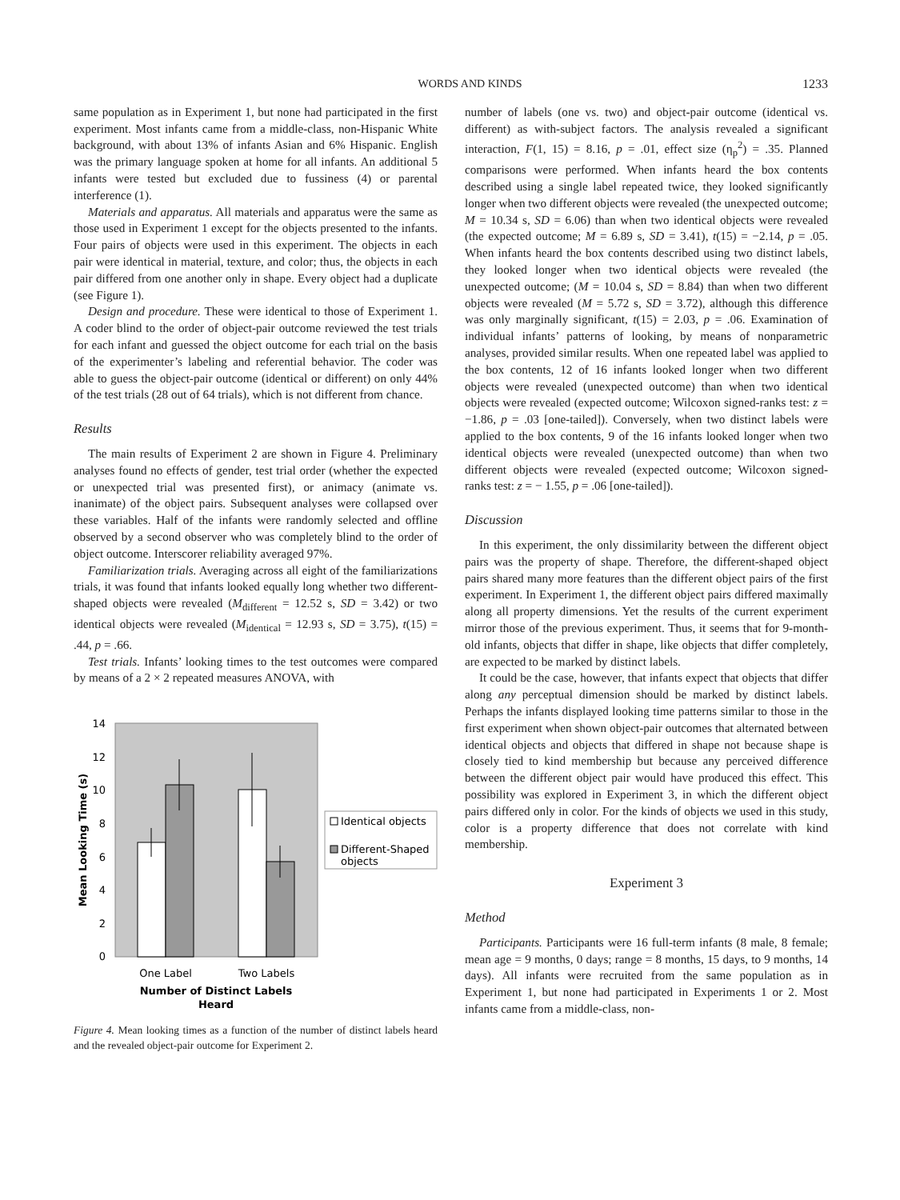WORDS AND KINDS 1233
same population as in Experiment 1, but none had participated in the first experiment. Most infants came from a middle-class, non-Hispanic White background, with about 13% of infants Asian and 6% Hispanic. English was the primary language spoken at home for all infants. An additional 5 infants were tested but excluded due to fussiness (4) or parental interference (1).
Materials and apparatus. All materials and apparatus were the same as those used in Experiment 1 except for the objects presented to the infants. Four pairs of objects were used in this experiment. The objects in each pair were identical in material, texture, and color; thus, the objects in each pair differed from one another only in shape. Every object had a duplicate (see Figure 1).
Design and procedure. These were identical to those of Experiment 1. A coder blind to the order of object-pair outcome reviewed the test trials for each infant and guessed the object outcome for each trial on the basis of the experimenter’s labeling and referential behavior. The coder was able to guess the object-pair outcome (identical or different) on only 44% of the test trials (28 out of 64 trials), which is not different from chance.
Results
The main results of Experiment 2 are shown in Figure 4. Preliminary analyses found no effects of gender, test trial order (whether the expected or unexpected trial was presented first), or animacy (animate vs. inanimate) of the object pairs. Subsequent analyses were collapsed over these variables. Half of the infants were randomly selected and offline observed by a second observer who was completely blind to the order of object outcome. Interscorer reliability averaged 97%.
Familiarization trials. Averaging across all eight of the familiarizations trials, it was found that infants looked equally long whether two different-shaped objects were revealed (M<sub>different</sub> = 12.52 s, SD = 3.42) or two identical objects were revealed (M<sub>identical</sub> = 12.93 s, SD = 3.75), t(15) = .44, p = .66.
Test trials. Infants’ looking times to the test outcomes were compared by means of a 2 × 2 repeated measures ANOVA, with
14
12
10
8
6
4
2
0
One Label
Two Labels
Number of Distinct Labels
Heard
Mean Looking Time (s)
Identical objects
Different-Shaped
objects
Figure 4. Mean looking times as a function of the number of distinct labels heard and the revealed object-pair outcome for Experiment 2.
number of labels (one vs. two) and object-pair outcome (identical vs. different) as with-subject factors. The analysis revealed a significant interaction, F(1, 15) = 8.16, p = .01, effect size (η<sub>p</sub><sup>2</sup>) = .35. Planned comparisons were performed. When infants heard the box contents described using a single label repeated twice, they looked significantly longer when two different objects were revealed (the unexpected outcome; M = 10.34 s, SD = 6.06) than when two identical objects were revealed (the expected outcome; M = 6.89 s, SD = 3.41), t(15) = −2.14, p = .05. When infants heard the box contents described using two distinct labels, they looked longer when two identical objects were revealed (the unexpected outcome; (M = 10.04 s, SD = 8.84) than when two different objects were revealed (M = 5.72 s, SD = 3.72), although this difference was only marginally significant, t(15) = 2.03, p = .06. Examination of individual infants’ patterns of looking, by means of nonparametric analyses, provided similar results. When one repeated label was applied to the box contents, 12 of 16 infants looked longer when two different objects were revealed (unexpected outcome) than when two identical objects were revealed (expected outcome; Wilcoxon signed-ranks test: z = −1.86, p = .03 [one-tailed]). Conversely, when two distinct labels were applied to the box contents, 9 of the 16 infants looked longer when two identical objects were revealed (unexpected outcome) than when two different objects were revealed (expected outcome; Wilcoxon signed-ranks test: z = − 1.55, p = .06 [one-tailed]).
Discussion
In this experiment, the only dissimilarity between the different object pairs was the property of shape. Therefore, the different-shaped object pairs shared many more features than the different object pairs of the first experiment. In Experiment 1, the different object pairs differed maximally along all property dimensions. Yet the results of the current experiment mirror those of the previous experiment. Thus, it seems that for 9-month-old infants, objects that differ in shape, like objects that differ completely, are expected to be marked by distinct labels.
It could be the case, however, that infants expect that objects that differ along any perceptual dimension should be marked by distinct labels. Perhaps the infants displayed looking time patterns similar to those in the first experiment when shown object-pair outcomes that alternated between identical objects and objects that differed in shape not because shape is closely tied to kind membership but because any perceived difference between the different object pair would have produced this effect. This possibility was explored in Experiment 3, in which the different object pairs differed only in color. For the kinds of objects we used in this study, color is a property difference that does not correlate with kind membership.
Experiment 3
Method
Participants. Participants were 16 full-term infants (8 male, 8 female; mean age = 9 months, 0 days; range = 8 months, 15 days, to 9 months, 14 days). All infants were recruited from the same population as in Experiment 1, but none had participated in Experiments 1 or 2. Most infants came from a middle-class, non-